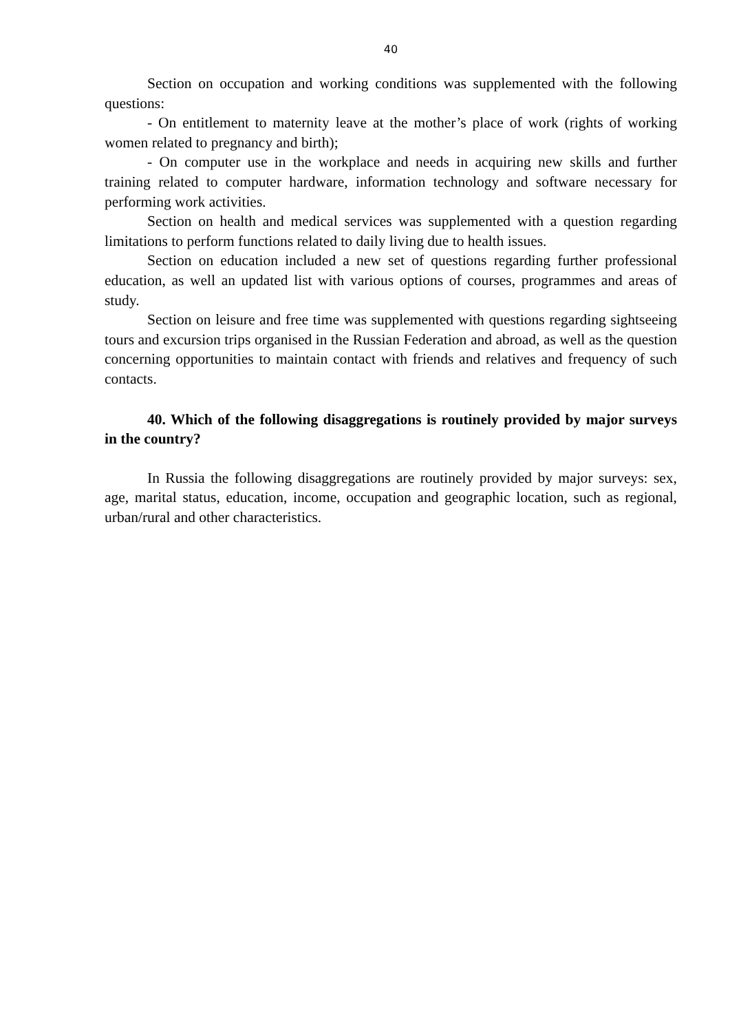40
Section on occupation and working conditions was supplemented with the following questions:
- On entitlement to maternity leave at the mother’s place of work (rights of working women related to pregnancy and birth);
- On computer use in the workplace and needs in acquiring new skills and further training related to computer hardware, information technology and software necessary for performing work activities.
Section on health and medical services was supplemented with a question regarding limitations to perform functions related to daily living due to health issues.
Section on education included a new set of questions regarding further professional education, as well an updated list with various options of courses, programmes and areas of study.
Section on leisure and free time was supplemented with questions regarding sightseeing tours and excursion trips organised in the Russian Federation and abroad, as well as the question concerning opportunities to maintain contact with friends and relatives and frequency of such contacts.
40. Which of the following disaggregations is routinely provided by major surveys in the country?
In Russia the following disaggregations are routinely provided by major surveys: sex, age, marital status, education, income, occupation and geographic location, such as regional, urban/rural and other characteristics.